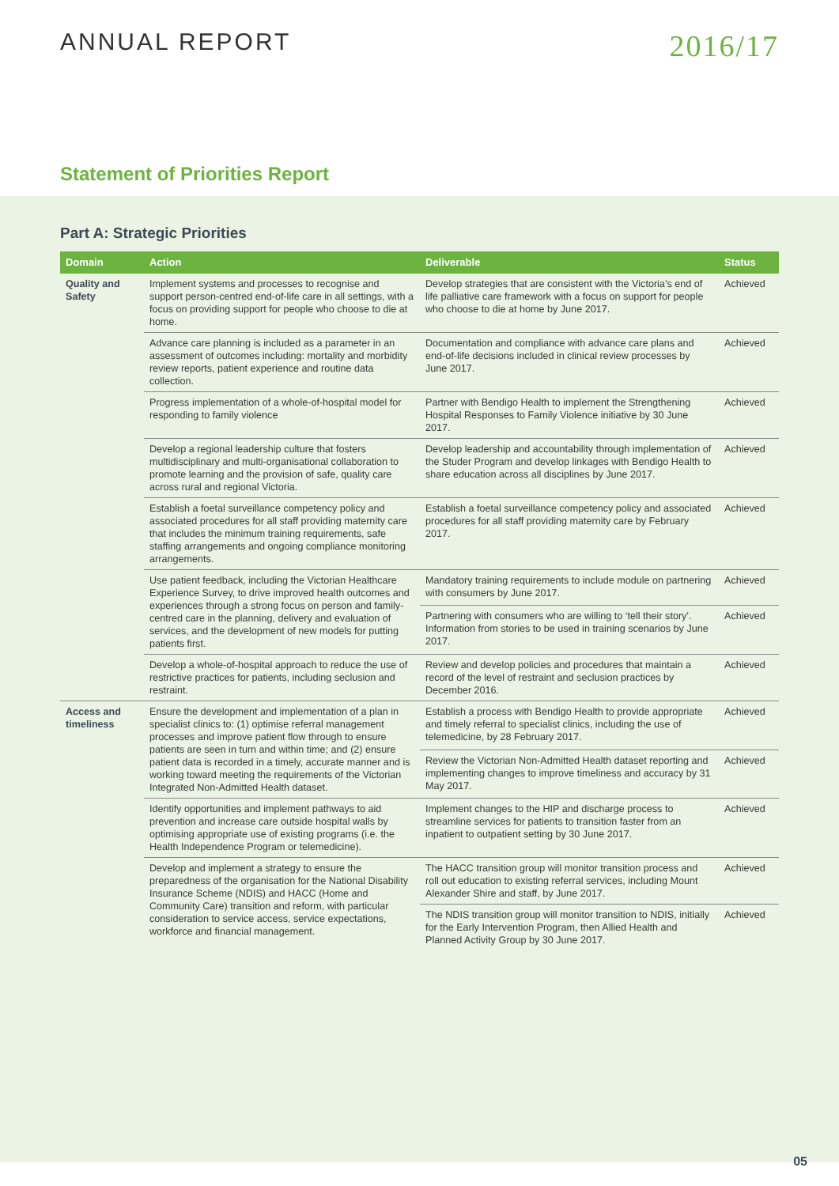ANNUAL REPORT
2016/17
Statement of Priorities Report
Part A: Strategic Priorities
| Domain | Action | Deliverable | Status |
| --- | --- | --- | --- |
| Quality and Safety | Implement systems and processes to recognise and support person-centred end-of-life care in all settings, with a focus on providing support for people who choose to die at home. | Develop strategies that are consistent with the Victoria’s end of life palliative care framework with a focus on support for people who choose to die at home by June 2017. | Achieved |
| | Advance care planning is included as a parameter in an assessment of outcomes including: mortality and morbidity review reports, patient experience and routine data collection. | Documentation and compliance with advance care plans and end-of-life decisions included in clinical review processes by June 2017. | Achieved |
| | Progress implementation of a whole-of-hospital model for responding to family violence | Partner with Bendigo Health to implement the Strengthening Hospital Responses to Family Violence initiative by 30 June 2017. | Achieved |
| | Develop a regional leadership culture that fosters multidisciplinary and multi-organisational collaboration to promote learning and the provision of safe, quality care across rural and regional Victoria. | Develop leadership and accountability through implementation of the Studer Program and develop linkages with Bendigo Health to share education across all disciplines by June 2017. | Achieved |
| | Establish a foetal surveillance competency policy and associated procedures for all staff providing maternity care that includes the minimum training requirements, safe staffing arrangements and ongoing compliance monitoring arrangements. | Establish a foetal surveillance competency policy and associated procedures for all staff providing maternity care by February 2017. | Achieved |
| | Use patient feedback, including the Victorian Healthcare Experience Survey, to drive improved health outcomes and experiences through a strong focus on person and family-centred care in the planning, delivery and evaluation of services, and the development of new models for putting patients first. | Mandatory training requirements to include module on partnering with consumers by June 2017. | Achieved |
| | | Partnering with consumers who are willing to ‘tell their story’. Information from stories to be used in training scenarios by June 2017. | Achieved |
| | Develop a whole-of-hospital approach to reduce the use of restrictive practices for patients, including seclusion and restraint. | Review and develop policies and procedures that maintain a record of the level of restraint and seclusion practices by December 2016. | Achieved |
| Access and timeliness | Ensure the development and implementation of a plan in specialist clinics to: (1) optimise referral management processes and improve patient flow through to ensure patients are seen in turn and within time; and (2) ensure patient data is recorded in a timely, accurate manner and is working toward meeting the requirements of the Victorian Integrated Non-Admitted Health dataset. | Establish a process with Bendigo Health to provide appropriate and timely referral to specialist clinics, including the use of telemedicine, by 28 February 2017. | Achieved |
| | | Review the Victorian Non-Admitted Health dataset reporting and implementing changes to improve timeliness and accuracy by 31 May 2017. | Achieved |
| | Identify opportunities and implement pathways to aid prevention and increase care outside hospital walls by optimising appropriate use of existing programs (i.e. the Health Independence Program or telemedicine). | Implement changes to the HIP and discharge process to streamline services for patients to transition faster from an inpatient to outpatient setting by 30 June 2017. | Achieved |
| | Develop and implement a strategy to ensure the preparedness of the organisation for the National Disability Insurance Scheme (NDIS) and HACC (Home and Community Care) transition and reform, with particular consideration to service access, service expectations, workforce and financial management. | The HACC transition group will monitor transition process and roll out education to existing referral services, including Mount Alexander Shire and staff, by June 2017. | Achieved |
| | | The NDIS transition group will monitor transition to NDIS, initially for the Early Intervention Program, then Allied Health and Planned Activity Group by 30 June 2017. | Achieved |
05